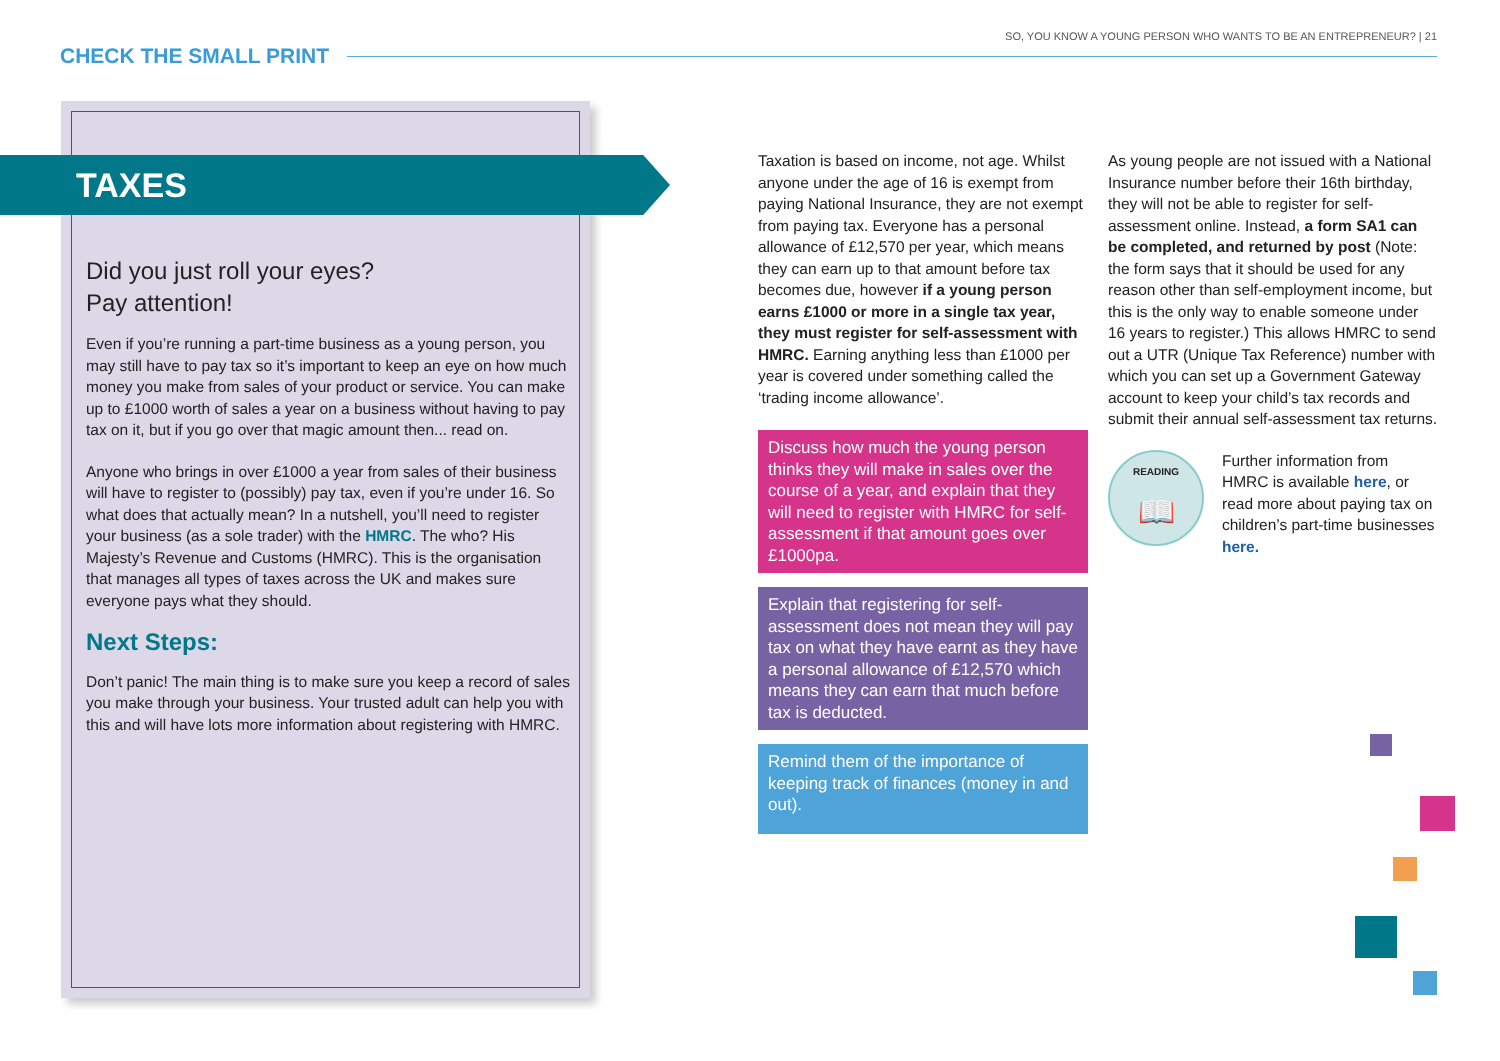SO, YOU KNOW A YOUNG PERSON WHO WANTS TO BE AN ENTREPRENEUR? | 21
CHECK THE SMALL PRINT
TAXES
Did you just roll your eyes?
Pay attention!
Even if you’re running a part-time business as a young person, you may still have to pay tax so it’s important to keep an eye on how much money you make from sales of your product or service. You can make up to £1000 worth of sales a year on a business without having to pay tax on it, but if you go over that magic amount then... read on.
Anyone who brings in over £1000 a year from sales of their business will have to register to (possibly) pay tax, even if you’re under 16. So what does that actually mean? In a nutshell, you’ll need to register your business (as a sole trader) with the HMRC. The who? His Majesty’s Revenue and Customs (HMRC). This is the organisation that manages all types of taxes across the UK and makes sure everyone pays what they should.
Next Steps:
Don’t panic! The main thing is to make sure you keep a record of sales you make through your business. Your trusted adult can help you with this and will have lots more information about registering with HMRC.
Taxation is based on income, not age. Whilst anyone under the age of 16 is exempt from paying National Insurance, they are not exempt from paying tax. Everyone has a personal allowance of £12,570 per year, which means they can earn up to that amount before tax becomes due, however if a young person earns £1000 or more in a single tax year, they must register for self-assessment with HMRC. Earning anything less than £1000 per year is covered under something called the ‘trading income allowance’.
Discuss how much the young person thinks they will make in sales over the course of a year, and explain that they will need to register with HMRC for self-assessment if that amount goes over £1000pa.
Explain that registering for self-assessment does not mean they will pay tax on what they have earnt as they have a personal allowance of £12,570 which means they can earn that much before tax is deducted.
Remind them of the importance of keeping track of finances (money in and out).
As young people are not issued with a National Insurance number before their 16th birthday, they will not be able to register for self-assessment online. Instead, a form SA1 can be completed, and returned by post (Note: the form says that it should be used for any reason other than self-employment income, but this is the only way to enable someone under 16 years to register.) This allows HMRC to send out a UTR (Unique Tax Reference) number with which you can set up a Government Gateway account to keep your child’s tax records and submit their annual self-assessment tax returns.
READING
📖
Further information from HMRC is available here, or read more about paying tax on children’s part-time businesses here.